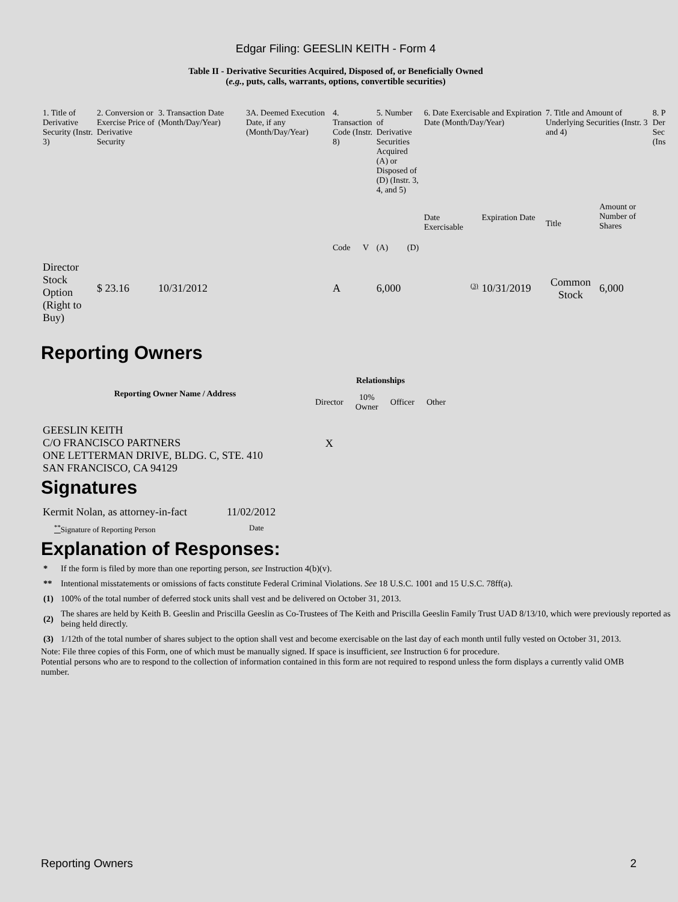Edgar Filing: GEESLIN KEITH - Form 4
Table II - Derivative Securities Acquired, Disposed of, or Beneficially Owned
(e.g., puts, calls, warrants, options, convertible securities)
| 1. Title of Derivative Security (Instr. 3) | 2. Conversion or Exercise Price of Derivative Security | 3. Transaction Date (Month/Day/Year) | 3A. Deemed Execution Date, if any (Month/Day/Year) | 4. Transaction Code (Instr. 8) | | 5. Number of Derivative Securities Acquired (A) or Disposed of (D) (Instr. 3, 4, and 5) | | 6. Date Exercisable and Expiration Date (Month/Day/Year) | | 7. Title and Amount of Underlying Securities (Instr. 3 and 4) | | 8. P Der Sec (Ins |
| | | | | Code | V | (A) | (D) | Date Exercisable | Expiration Date | Title | Amount or Number of Shares | |
| Director Stock Option (Right to Buy) | $ 23.16 | 10/31/2012 | | A | | 6,000 | | <sup>(3)</sup> | 10/31/2019 | Common Stock | 6,000 | |
Reporting Owners
| Reporting Owner Name / Address | Relationships | | | |
| --- | --- | --- | --- | --- |
| | Director | 10% Owner | Officer | Other |
| GEESLIN KEITH C/O FRANCISCO PARTNERS ONE LETTERMAN DRIVE, BLDG. C, STE. 410 SAN FRANCISCO, CA 94129 | X | | | |
Signatures
| Kermit Nolan, as attorney-in-fact | 11/02/2012 |
| <sup>**</sup> Signature of Reporting Person | Date |
Explanation of Responses:
| * | If the form is filed by more than one reporting person, see Instruction 4(b)(v). |
| ** | Intentional misstatements or omissions of facts constitute Federal Criminal Violations. See 18 U.S.C. 1001 and 15 U.S.C. 78ff(a). |
| (1) | 100% of the total number of deferred stock units shall vest and be delivered on October 31, 2013. |
| (2) | The shares are held by Keith B. Geeslin and Priscilla Geeslin as Co-Trustees of The Keith and Priscilla Geeslin Family Trust UAD 8/13/10, which were previously reported as being held directly. |
| (3) | 1/12th of the total number of shares subject to the option shall vest and become exercisable on the last day of each month until fully vested on October 31, 2013. |
Note: File three copies of this Form, one of which must be manually signed. If space is insufficient, see Instruction 6 for procedure.
Potential persons who are to respond to the collection of information contained in this form are not required to respond unless the form displays a currently valid OMB number.
Reporting Owners 2